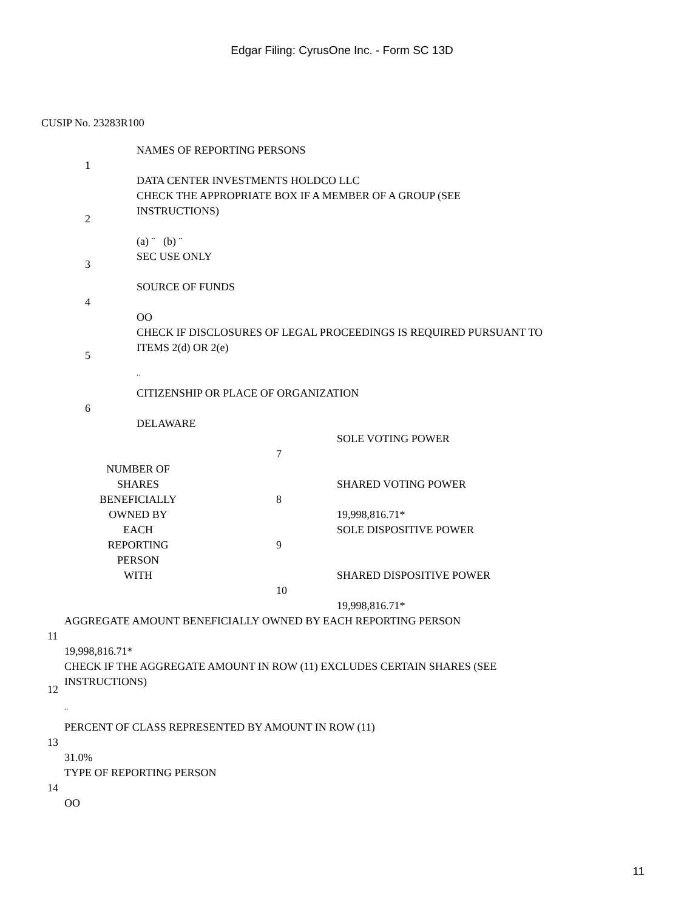Edgar Filing: CyrusOne Inc. - Form SC 13D
CUSIP No. 23283R100
| 1 | NAMES OF REPORTING PERSONS DATA CENTER INVESTMENTS HOLDCO LLC |
| 2 | CHECK THE APPROPRIATE BOX IF A MEMBER OF A GROUP (SEE INSTRUCTIONS) (a) ¨ (b) ¨ |
| 3 | SEC USE ONLY |
| 4 | SOURCE OF FUNDS OO |
| 5 | CHECK IF DISCLOSURES OF LEGAL PROCEEDINGS IS REQUIRED PURSUANT TO ITEMS 2(d) OR 2(e) ¨ |
| 6 | CITIZENSHIP OR PLACE OF ORGANIZATION DELAWARE |
| NUMBER OF SHARES BENEFICIALLY OWNED BY EACH REPORTING PERSON WITH | 7 | SOLE VOTING POWER |
| | 8 | SHARED VOTING POWER 19,998,816.71* |
| | 9 | SOLE DISPOSITIVE POWER |
| | 10 | SHARED DISPOSITIVE POWER 19,998,816.71* |
| 11 | AGGREGATE AMOUNT BENEFICIALLY OWNED BY EACH REPORTING PERSON 19,998,816.71* |
| 12 | CHECK IF THE AGGREGATE AMOUNT IN ROW (11) EXCLUDES CERTAIN SHARES (SEE INSTRUCTIONS) ¨ |
| 13 | PERCENT OF CLASS REPRESENTED BY AMOUNT IN ROW (11) 31.0% |
| 14 | TYPE OF REPORTING PERSON OO |
11